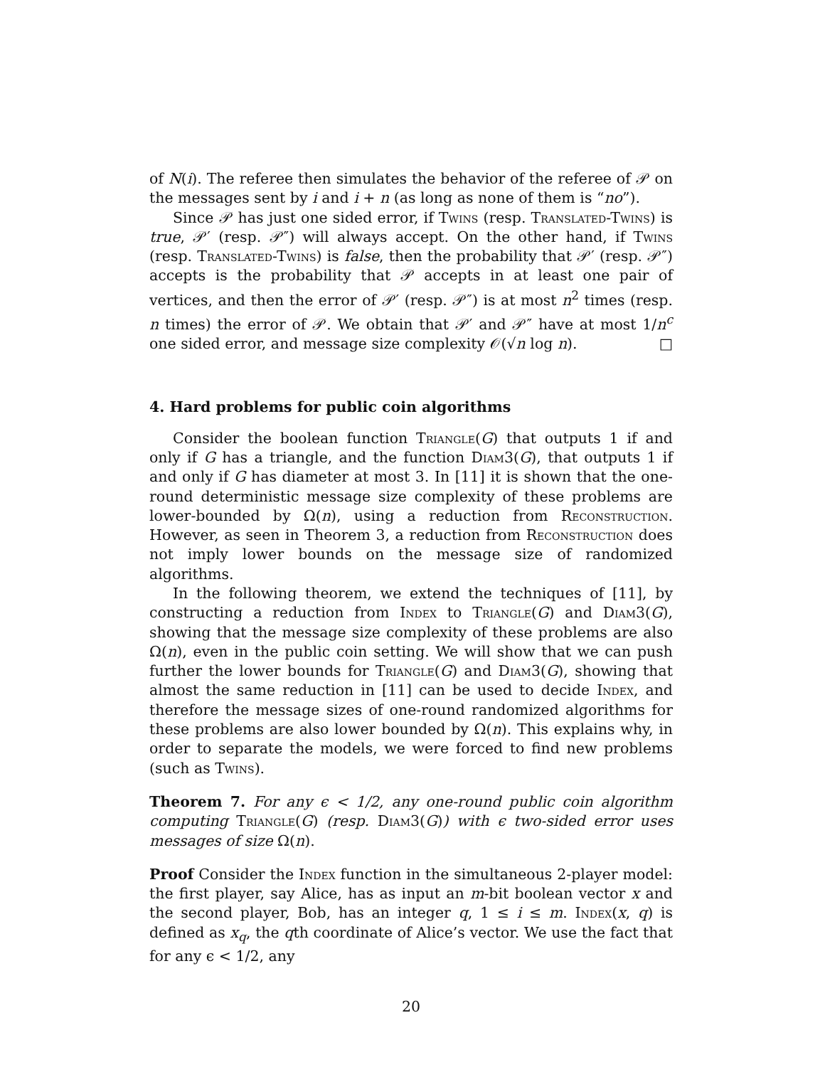of N(i). The referee then simulates the behavior of the referee of 𝒫 on the messages sent by i and i + n (as long as none of them is “no”).
Since 𝒫 has just one sided error, if Twins (resp. Translated-Twins) is true, 𝒫′ (resp. 𝒫″) will always accept. On the other hand, if Twins (resp. Translated-Twins) is false, then the probability that 𝒫′ (resp. 𝒫″) accepts is the probability that 𝒫 accepts in at least one pair of vertices, and then the error of 𝒫′ (resp. 𝒫″) is at most n<sup>2</sup> times (resp. n times) the error of 𝒫. We obtain that 𝒫′ and 𝒫″ have at most 1/n<sup>c</sup> one sided error, and message size complexity 𝒪(√n log n). □
4. Hard problems for public coin algorithms
Consider the boolean function Triangle(G) that outputs 1 if and only if G has a triangle, and the function Diam3(G), that outputs 1 if and only if G has diameter at most 3. In [11] it is shown that the one-round deterministic message size complexity of these problems are lower-bounded by Ω(n), using a reduction from Reconstruction. However, as seen in Theorem 3, a reduction from Reconstruction does not imply lower bounds on the message size of randomized algorithms.
In the following theorem, we extend the techniques of [11], by constructing a reduction from Index to Triangle(G) and Diam3(G), showing that the message size complexity of these problems are also Ω(n), even in the public coin setting. We will show that we can push further the lower bounds for Triangle(G) and Diam3(G), showing that almost the same reduction in [11] can be used to decide Index, and therefore the message sizes of one-round randomized algorithms for these problems are also lower bounded by Ω(n). This explains why, in order to separate the models, we were forced to find new problems (such as Twins).
Theorem 7. For any ϵ < 1/2, any one-round public coin algorithm computing Triangle(G) (resp. Diam3(G)) with ϵ two-sided error uses messages of size Ω(n).
Proof Consider the Index function in the simultaneous 2-player model: the first player, say Alice, has as input an m-bit boolean vector x and the second player, Bob, has an integer q, 1 ≤ i ≤ m. Index(x, q) is defined as x<sub>q</sub>, the qth coordinate of Alice’s vector. We use the fact that for any ϵ < 1/2, any
20